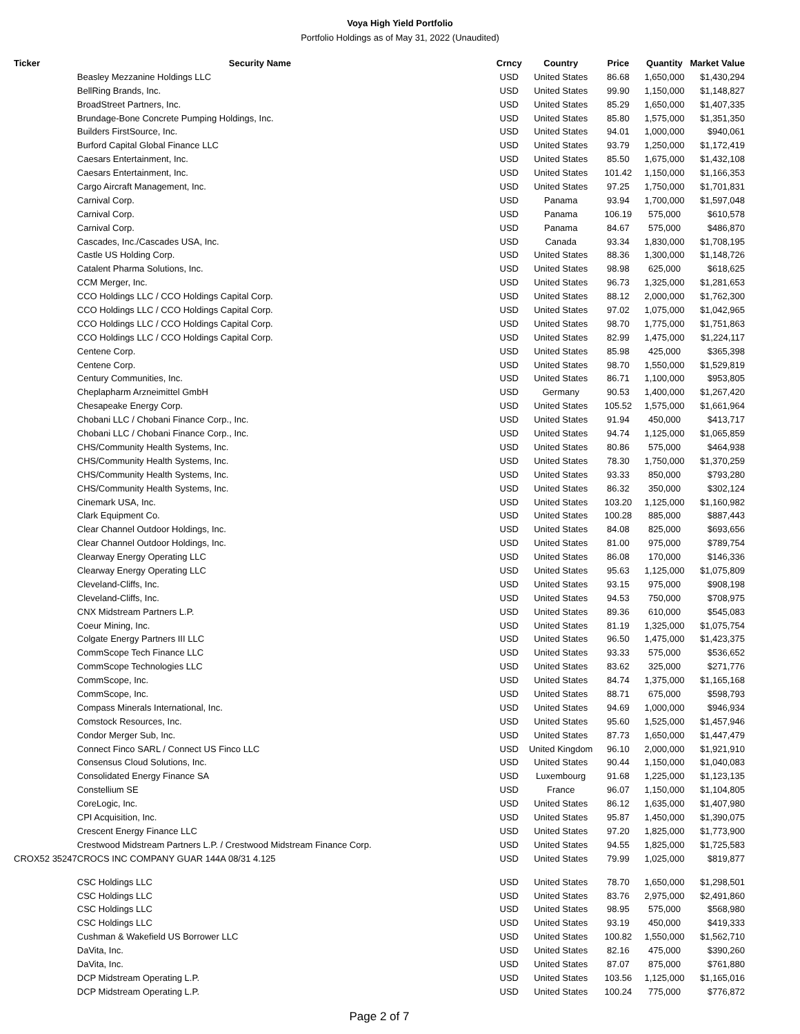Voya High Yield Portfolio
Portfolio Holdings as of May 31, 2022 (Unaudited)
| Ticker | Security Name | Crncy | Country | Price | Quantity | Market Value |
| --- | --- | --- | --- | --- | --- | --- |
| | Beasley Mezzanine Holdings LLC | USD | United States | 86.68 | 1,650,000 | $1,430,294 |
| | BellRing Brands, Inc. | USD | United States | 99.90 | 1,150,000 | $1,148,827 |
| | BroadStreet Partners, Inc. | USD | United States | 85.29 | 1,650,000 | $1,407,335 |
| | Brundage-Bone Concrete Pumping Holdings, Inc. | USD | United States | 85.80 | 1,575,000 | $1,351,350 |
| | Builders FirstSource, Inc. | USD | United States | 94.01 | 1,000,000 | $940,061 |
| | Burford Capital Global Finance LLC | USD | United States | 93.79 | 1,250,000 | $1,172,419 |
| | Caesars Entertainment, Inc. | USD | United States | 85.50 | 1,675,000 | $1,432,108 |
| | Caesars Entertainment, Inc. | USD | United States | 101.42 | 1,150,000 | $1,166,353 |
| | Cargo Aircraft Management, Inc. | USD | United States | 97.25 | 1,750,000 | $1,701,831 |
| | Carnival Corp. | USD | Panama | 93.94 | 1,700,000 | $1,597,048 |
| | Carnival Corp. | USD | Panama | 106.19 | 575,000 | $610,578 |
| | Carnival Corp. | USD | Panama | 84.67 | 575,000 | $486,870 |
| | Cascades, Inc./Cascades USA, Inc. | USD | Canada | 93.34 | 1,830,000 | $1,708,195 |
| | Castle US Holding Corp. | USD | United States | 88.36 | 1,300,000 | $1,148,726 |
| | Catalent Pharma Solutions, Inc. | USD | United States | 98.98 | 625,000 | $618,625 |
| | CCM Merger, Inc. | USD | United States | 96.73 | 1,325,000 | $1,281,653 |
| | CCO Holdings LLC / CCO Holdings Capital Corp. | USD | United States | 88.12 | 2,000,000 | $1,762,300 |
| | CCO Holdings LLC / CCO Holdings Capital Corp. | USD | United States | 97.02 | 1,075,000 | $1,042,965 |
| | CCO Holdings LLC / CCO Holdings Capital Corp. | USD | United States | 98.70 | 1,775,000 | $1,751,863 |
| | CCO Holdings LLC / CCO Holdings Capital Corp. | USD | United States | 82.99 | 1,475,000 | $1,224,117 |
| | Centene Corp. | USD | United States | 85.98 | 425,000 | $365,398 |
| | Centene Corp. | USD | United States | 98.70 | 1,550,000 | $1,529,819 |
| | Century Communities, Inc. | USD | United States | 86.71 | 1,100,000 | $953,805 |
| | Cheplapharm Arzneimittel GmbH | USD | Germany | 90.53 | 1,400,000 | $1,267,420 |
| | Chesapeake Energy Corp. | USD | United States | 105.52 | 1,575,000 | $1,661,964 |
| | Chobani LLC / Chobani Finance Corp., Inc. | USD | United States | 91.94 | 450,000 | $413,717 |
| | Chobani LLC / Chobani Finance Corp., Inc. | USD | United States | 94.74 | 1,125,000 | $1,065,859 |
| | CHS/Community Health Systems, Inc. | USD | United States | 80.86 | 575,000 | $464,938 |
| | CHS/Community Health Systems, Inc. | USD | United States | 78.30 | 1,750,000 | $1,370,259 |
| | CHS/Community Health Systems, Inc. | USD | United States | 93.33 | 850,000 | $793,280 |
| | CHS/Community Health Systems, Inc. | USD | United States | 86.32 | 350,000 | $302,124 |
| | Cinemark USA, Inc. | USD | United States | 103.20 | 1,125,000 | $1,160,982 |
| | Clark Equipment Co. | USD | United States | 100.28 | 885,000 | $887,443 |
| | Clear Channel Outdoor Holdings, Inc. | USD | United States | 84.08 | 825,000 | $693,656 |
| | Clear Channel Outdoor Holdings, Inc. | USD | United States | 81.00 | 975,000 | $789,754 |
| | Clearway Energy Operating LLC | USD | United States | 86.08 | 170,000 | $146,336 |
| | Clearway Energy Operating LLC | USD | United States | 95.63 | 1,125,000 | $1,075,809 |
| | Cleveland-Cliffs, Inc. | USD | United States | 93.15 | 975,000 | $908,198 |
| | Cleveland-Cliffs, Inc. | USD | United States | 94.53 | 750,000 | $708,975 |
| | CNX Midstream Partners L.P. | USD | United States | 89.36 | 610,000 | $545,083 |
| | Coeur Mining, Inc. | USD | United States | 81.19 | 1,325,000 | $1,075,754 |
| | Colgate Energy Partners III LLC | USD | United States | 96.50 | 1,475,000 | $1,423,375 |
| | CommScope Tech Finance LLC | USD | United States | 93.33 | 575,000 | $536,652 |
| | CommScope Technologies LLC | USD | United States | 83.62 | 325,000 | $271,776 |
| | CommScope, Inc. | USD | United States | 84.74 | 1,375,000 | $1,165,168 |
| | CommScope, Inc. | USD | United States | 88.71 | 675,000 | $598,793 |
| | Compass Minerals International, Inc. | USD | United States | 94.69 | 1,000,000 | $946,934 |
| | Comstock Resources, Inc. | USD | United States | 95.60 | 1,525,000 | $1,457,946 |
| | Condor Merger Sub, Inc. | USD | United States | 87.73 | 1,650,000 | $1,447,479 |
| | Connect Finco SARL / Connect US Finco LLC | USD | United Kingdom | 96.10 | 2,000,000 | $1,921,910 |
| | Consensus Cloud Solutions, Inc. | USD | United States | 90.44 | 1,150,000 | $1,040,083 |
| | Consolidated Energy Finance SA | USD | Luxembourg | 91.68 | 1,225,000 | $1,123,135 |
| | Constellium SE | USD | France | 96.07 | 1,150,000 | $1,104,805 |
| | CoreLogic, Inc. | USD | United States | 86.12 | 1,635,000 | $1,407,980 |
| | CPI Acquisition, Inc. | USD | United States | 95.87 | 1,450,000 | $1,390,075 |
| | Crescent Energy Finance LLC | USD | United States | 97.20 | 1,825,000 | $1,773,900 |
| | Crestwood Midstream Partners L.P. / Crestwood Midstream Finance Corp. | USD | United States | 94.55 | 1,825,000 | $1,725,583 |
| CROX52 35247 | CROCS INC COMPANY GUAR 144A 08/31 4.125 | USD | United States | 79.99 | 1,025,000 | $819,877 |
| | CSC Holdings LLC | USD | United States | 78.70 | 1,650,000 | $1,298,501 |
| | CSC Holdings LLC | USD | United States | 83.76 | 2,975,000 | $2,491,860 |
| | CSC Holdings LLC | USD | United States | 98.95 | 575,000 | $568,980 |
| | CSC Holdings LLC | USD | United States | 93.19 | 450,000 | $419,333 |
| | Cushman & Wakefield US Borrower LLC | USD | United States | 100.82 | 1,550,000 | $1,562,710 |
| | DaVita, Inc. | USD | United States | 82.16 | 475,000 | $390,260 |
| | DaVita, Inc. | USD | United States | 87.07 | 875,000 | $761,880 |
| | DCP Midstream Operating L.P. | USD | United States | 103.56 | 1,125,000 | $1,165,016 |
| | DCP Midstream Operating L.P. | USD | United States | 100.24 | 775,000 | $776,872 |
Page 2 of 7